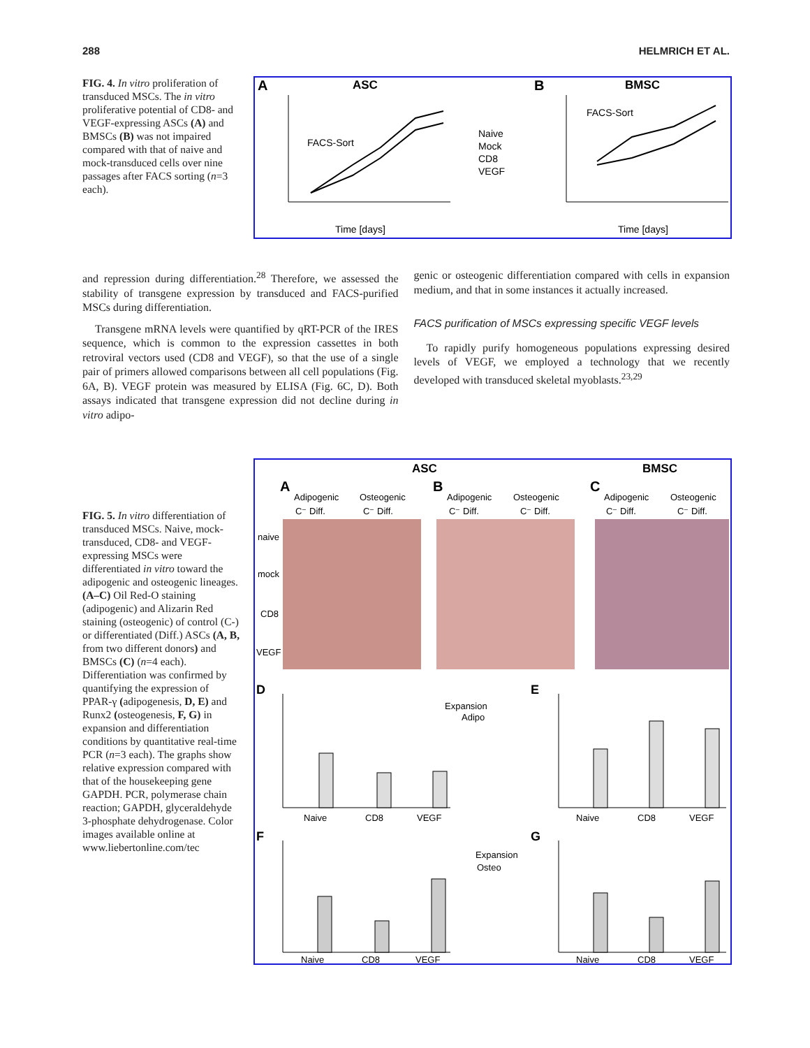288 HELMRICH ET AL.
FIG. 4. In vitro proliferation of transduced MSCs. The in vitro proliferative potential of CD8- and VEGF-expressing ASCs (A) and BMSCs (B) was not impaired compared with that of naive and mock-transduced cells over nine passages after FACS sorting (n=3 each).
A
ASC
B
BMSC
FACS-Sort
Naive
Mock
CD8
VEGF
Time [days]
FACS-Sort
Time [days]
and repression during differentiation.<sup>28</sup> Therefore, we assessed the stability of transgene expression by transduced and FACS-purified MSCs during differentiation.
Transgene mRNA levels were quantified by qRT-PCR of the IRES sequence, which is common to the expression cassettes in both retroviral vectors used (CD8 and VEGF), so that the use of a single pair of primers allowed comparisons between all cell populations (Fig. 6A, B). VEGF protein was measured by ELISA (Fig. 6C, D). Both assays indicated that transgene expression did not decline during in vitro adipo-
genic or osteogenic differentiation compared with cells in expansion medium, and that in some instances it actually increased.
FACS purification of MSCs expressing specific VEGF levels
To rapidly purify homogeneous populations expressing desired levels of VEGF, we employed a technology that we recently developed with transduced skeletal myoblasts.<sup>23,29</sup>
FIG. 5. In vitro differentiation of transduced MSCs. Naive, mock-transduced, CD8- and VEGF-expressing MSCs were differentiated in vitro toward the adipogenic and osteogenic lineages. (A–C) Oil Red-O staining (adipogenic) and Alizarin Red staining (osteogenic) of control (C-) or differentiated (Diff.) ASCs (A, B, from two different donors) and BMSCs (C) (n=4 each). Differentiation was confirmed by quantifying the expression of PPAR-γ (adipogenesis, D, E) and Runx2 (osteogenesis, F, G) in expansion and differentiation conditions by quantitative real-time PCR (n=3 each). The graphs show relative expression compared with that of the housekeeping gene GAPDH. PCR, polymerase chain reaction; GAPDH, glyceraldehyde 3-phosphate dehydrogenase. Color images available online at www.liebertonline.com/tec
ASC
BMSC
A
B
C
Adipogenic
Osteogenic
Adipogenic
Osteogenic
Adipogenic
Osteogenic
C⁻ Diff.
C⁻ Diff.
C⁻ Diff.
C⁻ Diff.
C⁻ Diff.
C⁻ Diff.
naive
mock
CD8
VEGF
D
E
Expansion
Adipo
Naive
CD8
VEGF
Naive
CD8
VEGF
F
G
Expansion
Osteo
Naive
CD8
VEGF
Naive
CD8
VEGF